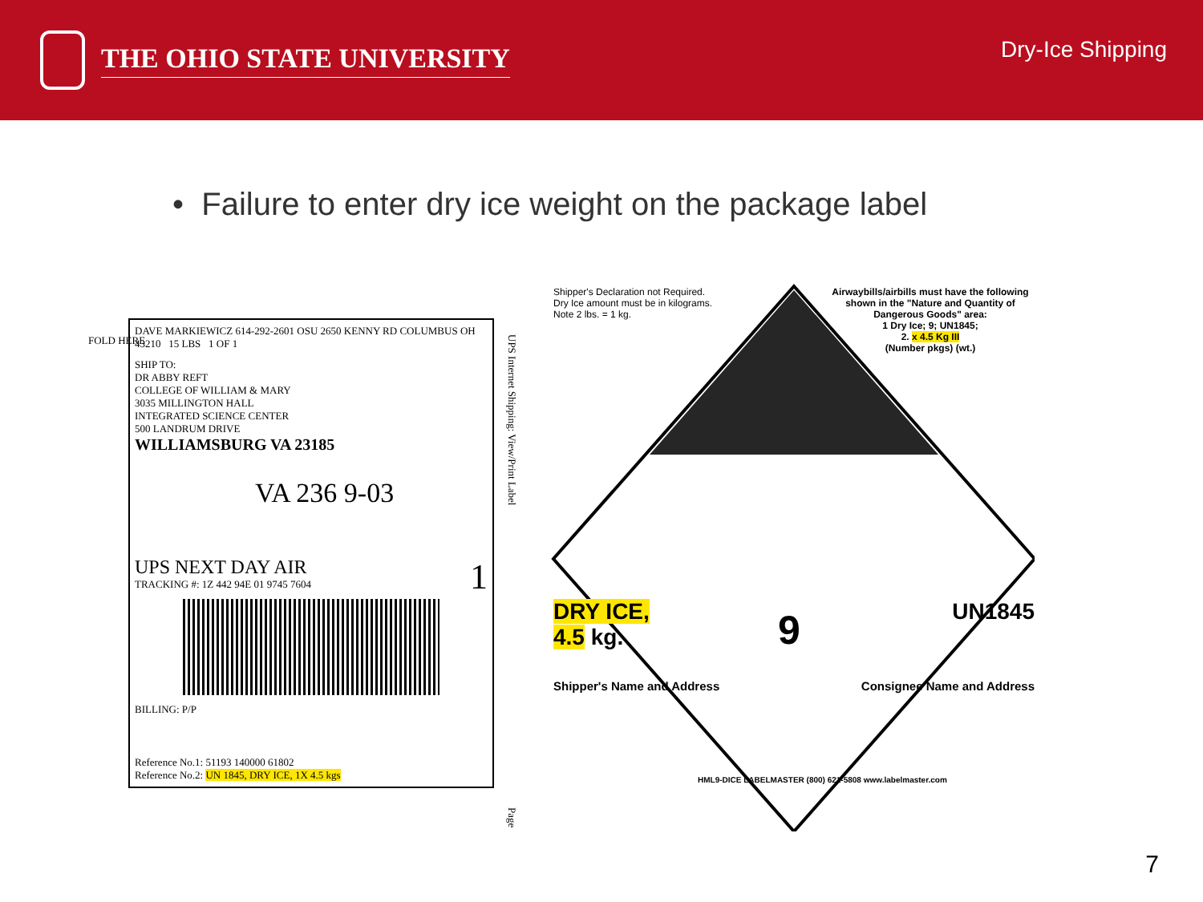THE OHIO STATE UNIVERSITY
Dry-Ice Shipping
• Failure to enter dry ice weight on the package label
FOLD HERE
DAVE MARKIEWICZ 614-292-2601 OSU 2650 KENNY RD COLUMBUS OH 43210 15 LBS 1 OF 1
SHIP TO:
DR ABBY REFT
COLLEGE OF WILLIAM & MARY
3035 MILLINGTON HALL
INTEGRATED SCIENCE CENTER
500 LANDRUM DRIVE
WILLIAMSBURG VA 23185
VA 236 9-03
UPS NEXT DAY AIR 1
TRACKING #: 1Z 442 94E 01 9745 7604
BILLING: P/P
Reference No.1: 51193 140000 61802
Reference No.2: UN 1845, DRY ICE, 1X 4.5 kgs
UPS Internet Shipping: View/Print Label
Page
Shipper's Declaration not Required.
Dry Ice amount must be in kilograms.
Note 2 lbs. = 1 kg.
Airwaybills/airbills must have the following shown in the "Nature and Quantity of Dangerous Goods" area:
1 Dry Ice; 9; UN1845;
2. x 4.5 Kg III
(Number pkgs) (wt.)
DRY ICE,
4.5 kg.
9 UN1845
Shipper's Name and Address Consignee Name and Address
HML9-DICE LABELMASTER (800) 621-5808 www.labelmaster.com
7